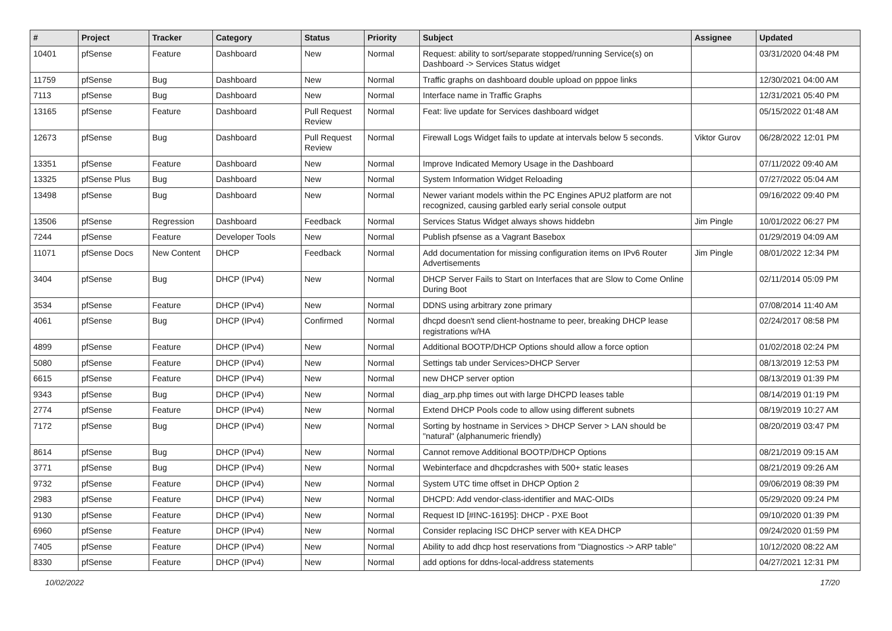| # | Project | Tracker | Category | Status | Priority | Subject | Assignee | Updated |
| --- | --- | --- | --- | --- | --- | --- | --- | --- |
| 10401 | pfSense | Feature | Dashboard | New | Normal | Request: ability to sort/separate stopped/running Service(s) on Dashboard -> Services Status widget | | 03/31/2020 04:48 PM |
| 11759 | pfSense | Bug | Dashboard | New | Normal | Traffic graphs on dashboard double upload on pppoe links | | 12/30/2021 04:00 AM |
| 7113 | pfSense | Bug | Dashboard | New | Normal | Interface name in Traffic Graphs | | 12/31/2021 05:40 PM |
| 13165 | pfSense | Feature | Dashboard | Pull Request Review | Normal | Feat: live update for Services dashboard widget | | 05/15/2022 01:48 AM |
| 12673 | pfSense | Bug | Dashboard | Pull Request Review | Normal | Firewall Logs Widget fails to update at intervals below 5 seconds. | Viktor Gurov | 06/28/2022 12:01 PM |
| 13351 | pfSense | Feature | Dashboard | New | Normal | Improve Indicated Memory Usage in the Dashboard | | 07/11/2022 09:40 AM |
| 13325 | pfSense Plus | Bug | Dashboard | New | Normal | System Information Widget Reloading | | 07/27/2022 05:04 AM |
| 13498 | pfSense | Bug | Dashboard | New | Normal | Newer variant models within the PC Engines APU2 platform are not recognized, causing garbled early serial console output | | 09/16/2022 09:40 PM |
| 13506 | pfSense | Regression | Dashboard | Feedback | Normal | Services Status Widget always shows hiddebn | Jim Pingle | 10/01/2022 06:27 PM |
| 7244 | pfSense | Feature | Developer Tools | New | Normal | Publish pfsense as a Vagrant Basebox | | 01/29/2019 04:09 AM |
| 11071 | pfSense Docs | New Content | DHCP | Feedback | Normal | Add documentation for missing configuration items on IPv6 Router Advertisements | Jim Pingle | 08/01/2022 12:34 PM |
| 3404 | pfSense | Bug | DHCP (IPv4) | New | Normal | DHCP Server Fails to Start on Interfaces that are Slow to Come Online During Boot | | 02/11/2014 05:09 PM |
| 3534 | pfSense | Feature | DHCP (IPv4) | New | Normal | DDNS using arbitrary zone primary | | 07/08/2014 11:40 AM |
| 4061 | pfSense | Bug | DHCP (IPv4) | Confirmed | Normal | dhcpd doesn't send client-hostname to peer, breaking DHCP lease registrations w/HA | | 02/24/2017 08:58 PM |
| 4899 | pfSense | Feature | DHCP (IPv4) | New | Normal | Additional BOOTP/DHCP Options should allow a force option | | 01/02/2018 02:24 PM |
| 5080 | pfSense | Feature | DHCP (IPv4) | New | Normal | Settings tab under Services>DHCP Server | | 08/13/2019 12:53 PM |
| 6615 | pfSense | Feature | DHCP (IPv4) | New | Normal | new DHCP server option | | 08/13/2019 01:39 PM |
| 9343 | pfSense | Bug | DHCP (IPv4) | New | Normal | diag_arp.php times out with large DHCPD leases table | | 08/14/2019 01:19 PM |
| 2774 | pfSense | Feature | DHCP (IPv4) | New | Normal | Extend DHCP Pools code to allow using different subnets | | 08/19/2019 10:27 AM |
| 7172 | pfSense | Bug | DHCP (IPv4) | New | Normal | Sorting by hostname in Services > DHCP Server > LAN should be "natural" (alphanumeric friendly) | | 08/20/2019 03:47 PM |
| 8614 | pfSense | Bug | DHCP (IPv4) | New | Normal | Cannot remove Additional BOOTP/DHCP Options | | 08/21/2019 09:15 AM |
| 3771 | pfSense | Bug | DHCP (IPv4) | New | Normal | Webinterface and dhcpdcrashes with 500+ static leases | | 08/21/2019 09:26 AM |
| 9732 | pfSense | Feature | DHCP (IPv4) | New | Normal | System UTC time offset in DHCP Option 2 | | 09/06/2019 08:39 PM |
| 2983 | pfSense | Feature | DHCP (IPv4) | New | Normal | DHCPD: Add vendor-class-identifier and MAC-OIDs | | 05/29/2020 09:24 PM |
| 9130 | pfSense | Feature | DHCP (IPv4) | New | Normal | Request ID [#INC-16195]: DHCP - PXE Boot | | 09/10/2020 01:39 PM |
| 6960 | pfSense | Feature | DHCP (IPv4) | New | Normal | Consider replacing ISC DHCP server with KEA DHCP | | 09/24/2020 01:59 PM |
| 7405 | pfSense | Feature | DHCP (IPv4) | New | Normal | Ability to add dhcp host reservations from "Diagnostics -> ARP table" | | 10/12/2020 08:22 AM |
| 8330 | pfSense | Feature | DHCP (IPv4) | New | Normal | add options for ddns-local-address statements | | 04/27/2021 12:31 PM |
10/02/2022 17/20